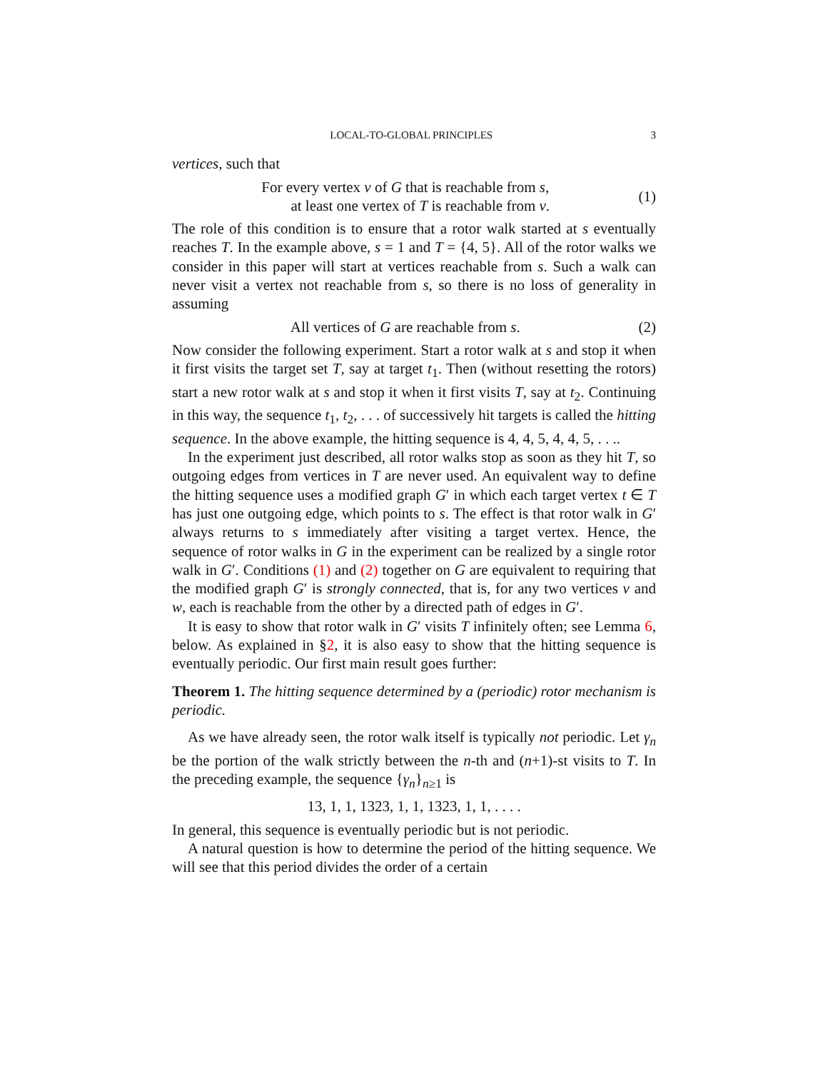LOCAL-TO-GLOBAL PRINCIPLES 3
vertices, such that
For every vertex v of G that is reachable from s,
at least one vertex of T is reachable from v.
(1)
The role of this condition is to ensure that a rotor walk started at s eventually reaches T. In the example above, s = 1 and T = {4, 5}. All of the rotor walks we consider in this paper will start at vertices reachable from s. Such a walk can never visit a vertex not reachable from s, so there is no loss of generality in assuming
All vertices of G are reachable from s.
(2)
Now consider the following experiment. Start a rotor walk at s and stop it when it first visits the target set T, say at target t<sub>1</sub>. Then (without resetting the rotors) start a new rotor walk at s and stop it when it first visits T, say at t<sub>2</sub>. Continuing in this way, the sequence t<sub>1</sub>, t<sub>2</sub>, . . . of successively hit targets is called the hitting sequence. In the above example, the hitting sequence is 4, 4, 5, 4, 4, 5, . . ..
In the experiment just described, all rotor walks stop as soon as they hit T, so outgoing edges from vertices in T are never used. An equivalent way to define the hitting sequence uses a modified graph G′ in which each target vertex t ∈ T has just one outgoing edge, which points to s. The effect is that rotor walk in G′ always returns to s immediately after visiting a target vertex. Hence, the sequence of rotor walks in G in the experiment can be realized by a single rotor walk in G′. Conditions (1) and (2) together on G are equivalent to requiring that the modified graph G′ is strongly connected, that is, for any two vertices v and w, each is reachable from the other by a directed path of edges in G′.
It is easy to show that rotor walk in G′ visits T infinitely often; see Lemma 6, below. As explained in §2, it is also easy to show that the hitting sequence is eventually periodic. Our first main result goes further:
Theorem 1. The hitting sequence determined by a (periodic) rotor mechanism is periodic.
As we have already seen, the rotor walk itself is typically not periodic. Let γ<sub>n</sub> be the portion of the walk strictly between the n-th and (n+1)-st visits to T. In the preceding example, the sequence {γ<sub>n</sub>}<sub>n≥1</sub> is
13, 1, 1, 1323, 1, 1, 1323, 1, 1, . . . .
In general, this sequence is eventually periodic but is not periodic.
A natural question is how to determine the period of the hitting sequence. We will see that this period divides the order of a certain